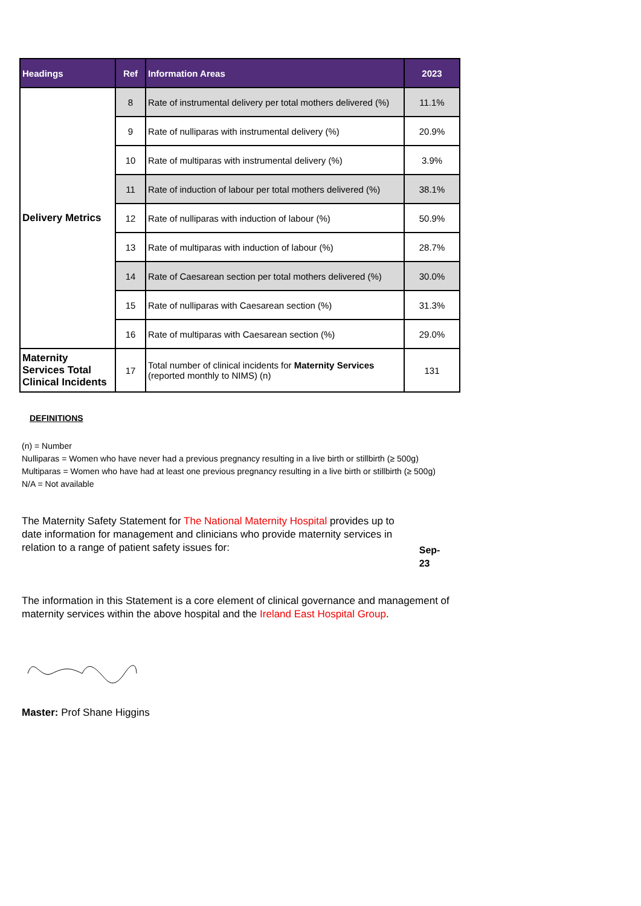| Headings | Ref | Information Areas | 2023 |
| --- | --- | --- | --- |
| Delivery Metrics | 8 | Rate of instrumental delivery per total mothers delivered (%) | 11.1% |
| | 9 | Rate of nulliparas with instrumental delivery (%) | 20.9% |
| | 10 | Rate of multiparas with instrumental delivery (%) | 3.9% |
| | 11 | Rate of induction of labour per total mothers delivered (%) | 38.1% |
| | 12 | Rate of nulliparas with induction of labour (%) | 50.9% |
| | 13 | Rate of multiparas with induction of labour (%) | 28.7% |
| | 14 | Rate of Caesarean section per total mothers delivered (%) | 30.0% |
| | 15 | Rate of nulliparas with Caesarean section (%) | 31.3% |
| | 16 | Rate of multiparas with Caesarean section (%) | 29.0% |
| Maternity Services Total Clinical Incidents | 17 | Total number of clinical incidents for Maternity Services (reported monthly to NIMS) (n) | 131 |
DEFINITIONS
(n) = Number
Nulliparas = Women who have never had a previous pregnancy resulting in a live birth or stillbirth (≥ 500g) Multiparas = Women who have had at least one previous pregnancy resulting in a live birth or stillbirth (≥ 500g) N/A = Not available
The Maternity Safety Statement for The National Maternity Hospital provides up to date information for management and clinicians who provide maternity services in relation to a range of patient safety issues for:
Sep-23
The information in this Statement is a core element of clinical governance and management of maternity services within the above hospital and the Ireland East Hospital Group.
Master: Prof Shane Higgins